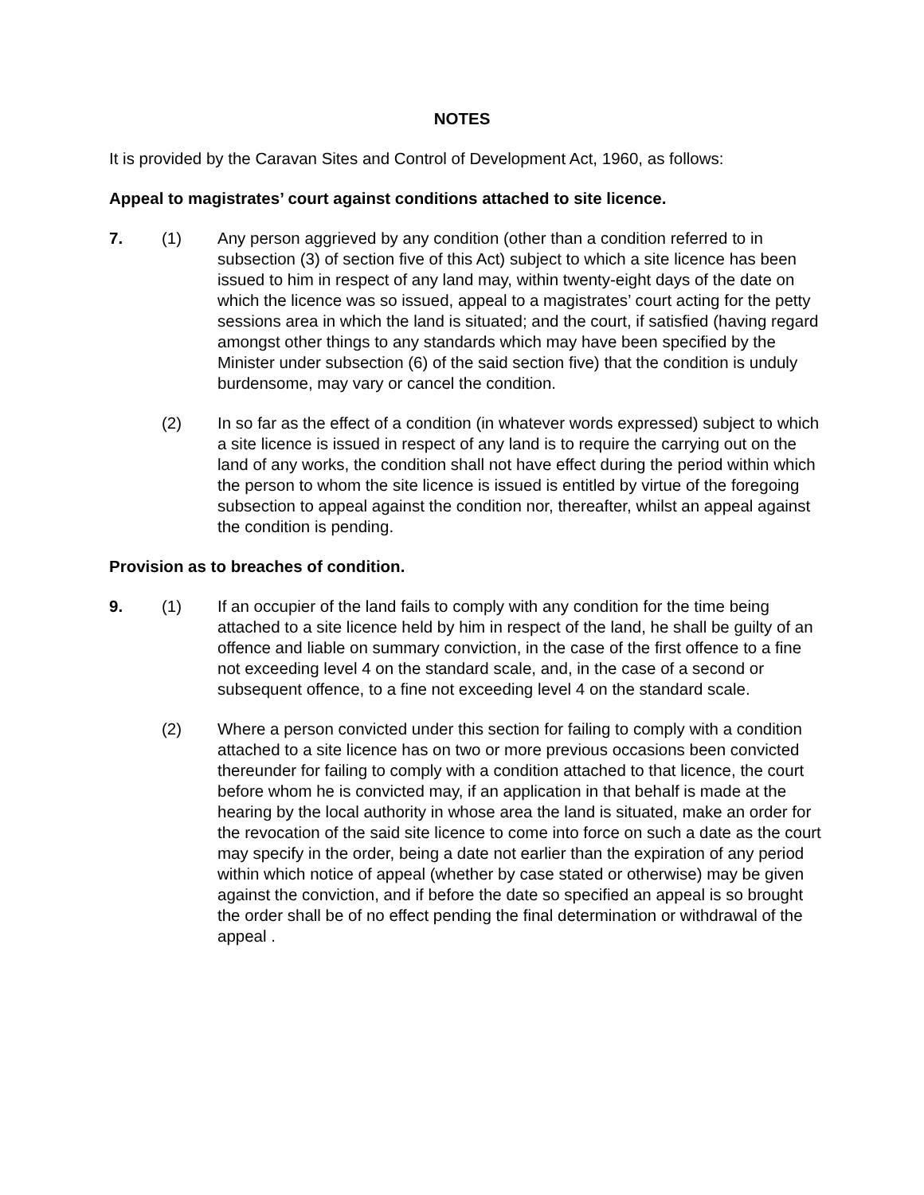NOTES
It is provided by the Caravan Sites and Control of Development Act, 1960, as follows:
Appeal to magistrates’ court against conditions attached to site licence.
7. (1) Any person aggrieved by any condition (other than a condition referred to in subsection (3) of section five of this Act) subject to which a site licence has been issued to him in respect of any land may, within twenty-eight days of the date on which the licence was so issued, appeal to a magistrates’ court acting for the petty sessions area in which the land is situated; and the court, if satisfied (having regard amongst other things to any standards which may have been specified by the Minister under subsection (6) of the said section five) that the condition is unduly burdensome, may vary or cancel the condition.
(2) In so far as the effect of a condition (in whatever words expressed) subject to which a site licence is issued in respect of any land is to require the carrying out on the land of any works, the condition shall not have effect during the period within which the person to whom the site licence is issued is entitled by virtue of the foregoing subsection to appeal against the condition nor, thereafter, whilst an appeal against the condition is pending.
Provision as to breaches of condition.
9. (1) If an occupier of the land fails to comply with any condition for the time being attached to a site licence held by him in respect of the land, he shall be guilty of an offence and liable on summary conviction, in the case of the first offence to a fine not exceeding level 4 on the standard scale, and, in the case of a second or subsequent offence, to a fine not exceeding level 4 on the standard scale.
(2) Where a person convicted under this section for failing to comply with a condition attached to a site licence has on two or more previous occasions been convicted thereunder for failing to comply with a condition attached to that licence, the court before whom he is convicted may, if an application in that behalf is made at the hearing by the local authority in whose area the land is situated, make an order for the revocation of the said site licence to come into force on such a date as the court may specify in the order, being a date not earlier than the expiration of any period within which notice of appeal (whether by case stated or otherwise) may be given against the conviction, and if before the date so specified an appeal is so brought the order shall be of no effect pending the final determination or withdrawal of the appeal .